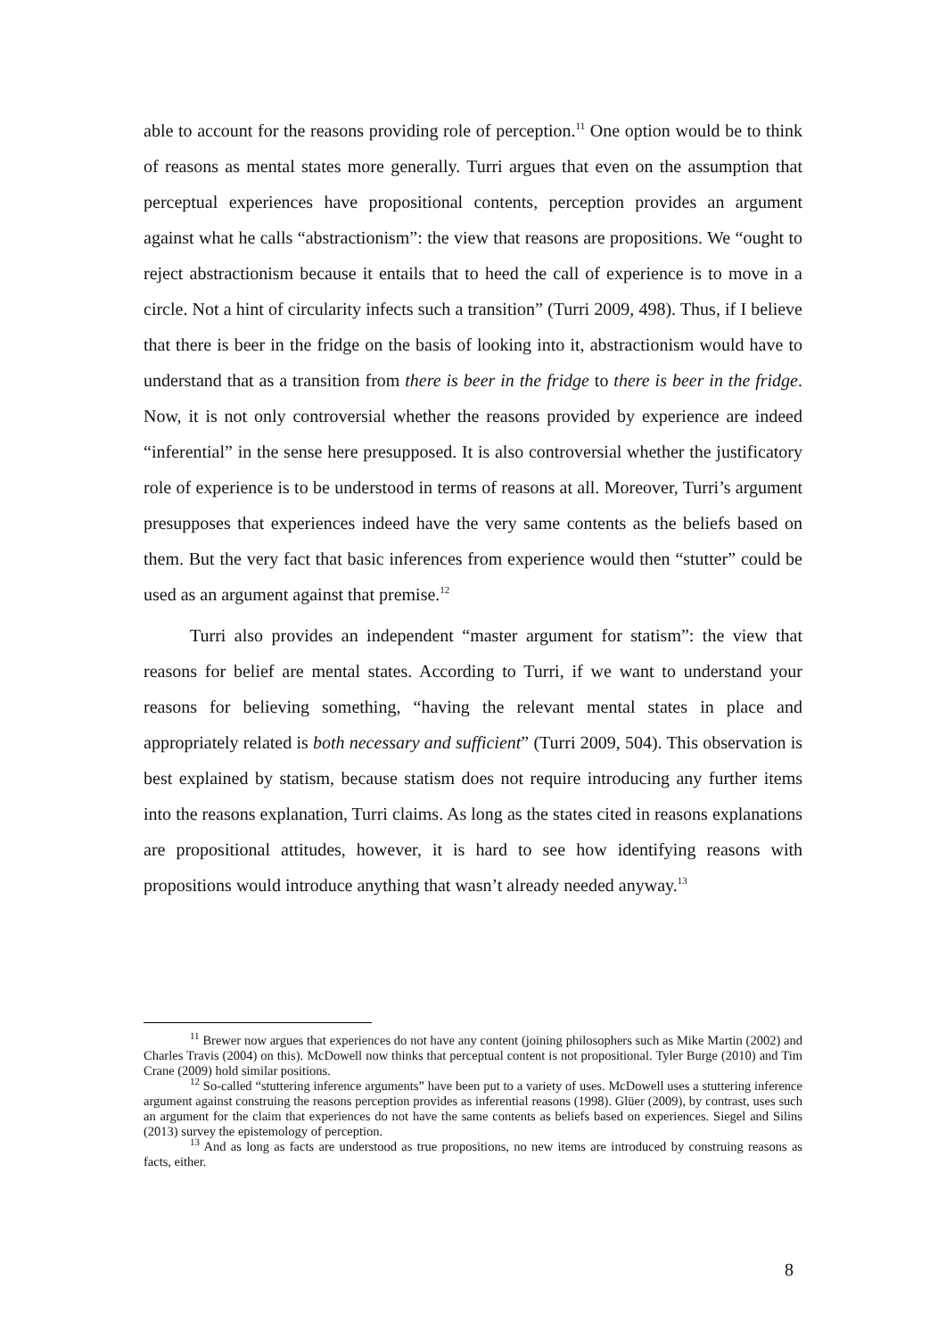able to account for the reasons providing role of perception.<sup>11</sup> One option would be to think of reasons as mental states more generally. Turri argues that even on the assumption that perceptual experiences have propositional contents, perception provides an argument against what he calls “abstractionism”: the view that reasons are propositions. We “ought to reject abstractionism because it entails that to heed the call of experience is to move in a circle. Not a hint of circularity infects such a transition” (Turri 2009, 498). Thus, if I believe that there is beer in the fridge on the basis of looking into it, abstractionism would have to understand that as a transition from there is beer in the fridge to there is beer in the fridge. Now, it is not only controversial whether the reasons provided by experience are indeed “inferential” in the sense here presupposed. It is also controversial whether the justificatory role of experience is to be understood in terms of reasons at all. Moreover, Turri’s argument presupposes that experiences indeed have the very same contents as the beliefs based on them. But the very fact that basic inferences from experience would then “stutter” could be used as an argument against that premise.<sup>12</sup>
Turri also provides an independent “master argument for statism”: the view that reasons for belief are mental states. According to Turri, if we want to understand your reasons for believing something, “having the relevant mental states in place and appropriately related is both necessary and sufficient” (Turri 2009, 504). This observation is best explained by statism, because statism does not require introducing any further items into the reasons explanation, Turri claims. As long as the states cited in reasons explanations are propositional attitudes, however, it is hard to see how identifying reasons with propositions would introduce anything that wasn’t already needed anyway.<sup>13</sup>
<sup>11</sup> Brewer now argues that experiences do not have any content (joining philosophers such as Mike Martin (2002) and Charles Travis (2004) on this). McDowell now thinks that perceptual content is not propositional. Tyler Burge (2010) and Tim Crane (2009) hold similar positions.
<sup>12</sup> So-called “stuttering inference arguments” have been put to a variety of uses. McDowell uses a stuttering inference argument against construing the reasons perception provides as inferential reasons (1998). Glüer (2009), by contrast, uses such an argument for the claim that experiences do not have the same contents as beliefs based on experiences. Siegel and Silins (2013) survey the epistemology of perception.
<sup>13</sup> And as long as facts are understood as true propositions, no new items are introduced by construing reasons as facts, either.
8